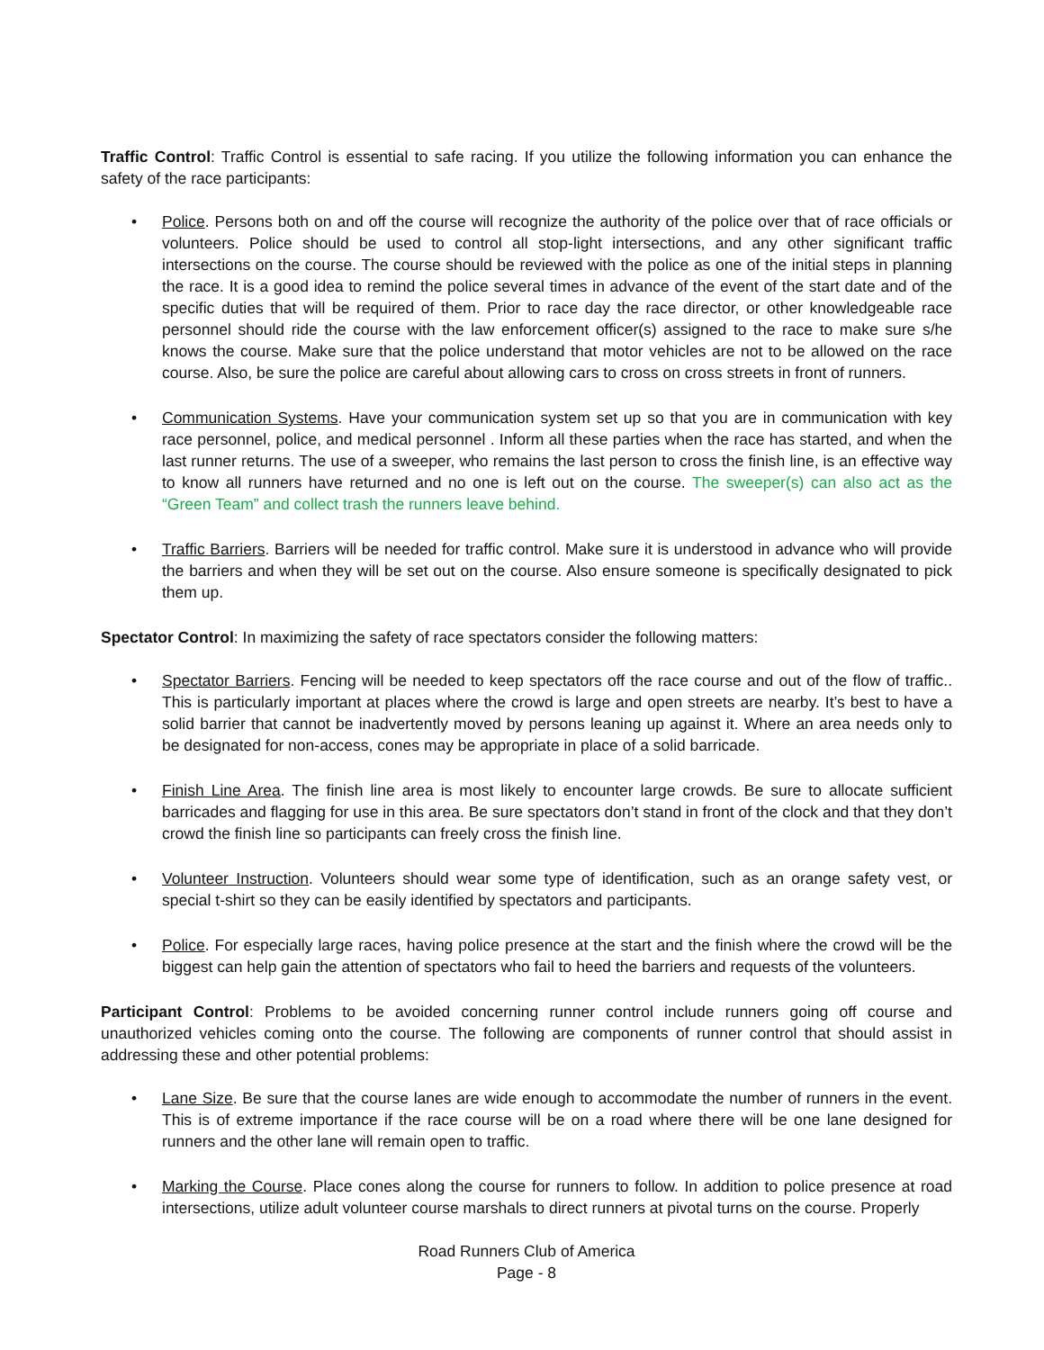Traffic Control: Traffic Control is essential to safe racing. If you utilize the following information you can enhance the safety of the race participants:
• Police. Persons both on and off the course will recognize the authority of the police over that of race officials or volunteers. Police should be used to control all stop-light intersections, and any other significant traffic intersections on the course. The course should be reviewed with the police as one of the initial steps in planning the race. It is a good idea to remind the police several times in advance of the event of the start date and of the specific duties that will be required of them. Prior to race day the race director, or other knowledgeable race personnel should ride the course with the law enforcement officer(s) assigned to the race to make sure s/he knows the course. Make sure that the police understand that motor vehicles are not to be allowed on the race course. Also, be sure the police are careful about allowing cars to cross on cross streets in front of runners.
• Communication Systems. Have your communication system set up so that you are in communication with key race personnel, police, and medical personnel . Inform all these parties when the race has started, and when the last runner returns. The use of a sweeper, who remains the last person to cross the finish line, is an effective way to know all runners have returned and no one is left out on the course. The sweeper(s) can also act as the “Green Team” and collect trash the runners leave behind.
• Traffic Barriers. Barriers will be needed for traffic control. Make sure it is understood in advance who will provide the barriers and when they will be set out on the course. Also ensure someone is specifically designated to pick them up.
Spectator Control: In maximizing the safety of race spectators consider the following matters:
• Spectator Barriers. Fencing will be needed to keep spectators off the race course and out of the flow of traffic.. This is particularly important at places where the crowd is large and open streets are nearby. It’s best to have a solid barrier that cannot be inadvertently moved by persons leaning up against it. Where an area needs only to be designated for non-access, cones may be appropriate in place of a solid barricade.
• Finish Line Area. The finish line area is most likely to encounter large crowds. Be sure to allocate sufficient barricades and flagging for use in this area. Be sure spectators don’t stand in front of the clock and that they don’t crowd the finish line so participants can freely cross the finish line.
• Volunteer Instruction. Volunteers should wear some type of identification, such as an orange safety vest, or special t-shirt so they can be easily identified by spectators and participants.
• Police. For especially large races, having police presence at the start and the finish where the crowd will be the biggest can help gain the attention of spectators who fail to heed the barriers and requests of the volunteers.
Participant Control: Problems to be avoided concerning runner control include runners going off course and unauthorized vehicles coming onto the course. The following are components of runner control that should assist in addressing these and other potential problems:
• Lane Size. Be sure that the course lanes are wide enough to accommodate the number of runners in the event. This is of extreme importance if the race course will be on a road where there will be one lane designed for runners and the other lane will remain open to traffic.
• Marking the Course. Place cones along the course for runners to follow. In addition to police presence at road intersections, utilize adult volunteer course marshals to direct runners at pivotal turns on the course. Properly
Road Runners Club of America
Page - 8